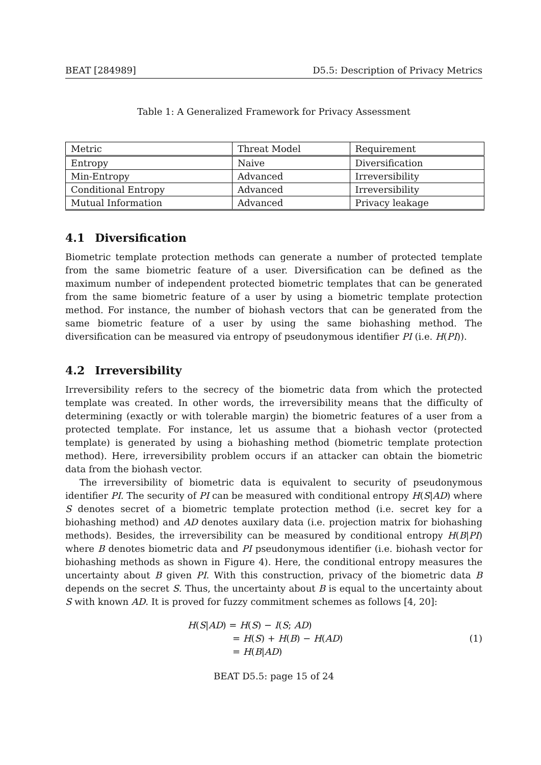BEAT [284989] D5.5: Description of Privacy Metrics
Table 1: A Generalized Framework for Privacy Assessment
| Metric | Threat Model | Requirement |
| --- | --- | --- |
| Entropy | Naive | Diversification |
| Min-Entropy | Advanced | Irreversibility |
| Conditional Entropy | Advanced | Irreversibility |
| Mutual Information | Advanced | Privacy leakage |
4.1 Diversification
Biometric template protection methods can generate a number of protected template from the same biometric feature of a user. Diversification can be defined as the maximum number of independent protected biometric templates that can be generated from the same biometric feature of a user by using a biometric template protection method. For instance, the number of biohash vectors that can be generated from the same biometric feature of a user by using the same biohashing method. The diversification can be measured via entropy of pseudonymous identifier PI (i.e. H(PI)).
4.2 Irreversibility
Irreversibility refers to the secrecy of the biometric data from which the protected template was created. In other words, the irreversibility means that the difficulty of determining (exactly or with tolerable margin) the biometric features of a user from a protected template. For instance, let us assume that a biohash vector (protected template) is generated by using a biohashing method (biometric template protection method). Here, irreversibility problem occurs if an attacker can obtain the biometric data from the biohash vector.
The irreversibility of biometric data is equivalent to security of pseudonymous identifier PI. The security of PI can be measured with conditional entropy H(S|AD) where S denotes secret of a biometric template protection method (i.e. secret key for a biohashing method) and AD denotes auxilary data (i.e. projection matrix for biohashing methods). Besides, the irreversibility can be measured by conditional entropy H(B|PI) where B denotes biometric data and PI pseudonymous identifier (i.e. biohash vector for biohashing methods as shown in Figure 4). Here, the conditional entropy measures the uncertainty about B given PI. With this construction, privacy of the biometric data B depends on the secret S. Thus, the uncertainty about B is equal to the uncertainty about S with known AD. It is proved for fuzzy commitment schemes as follows [4, 20]:
H(S|AD) = H(S) − I(S; AD)
= H(S) + H(B) − H(AD)
= H(B|AD)
(1)
BEAT D5.5: page 15 of 24